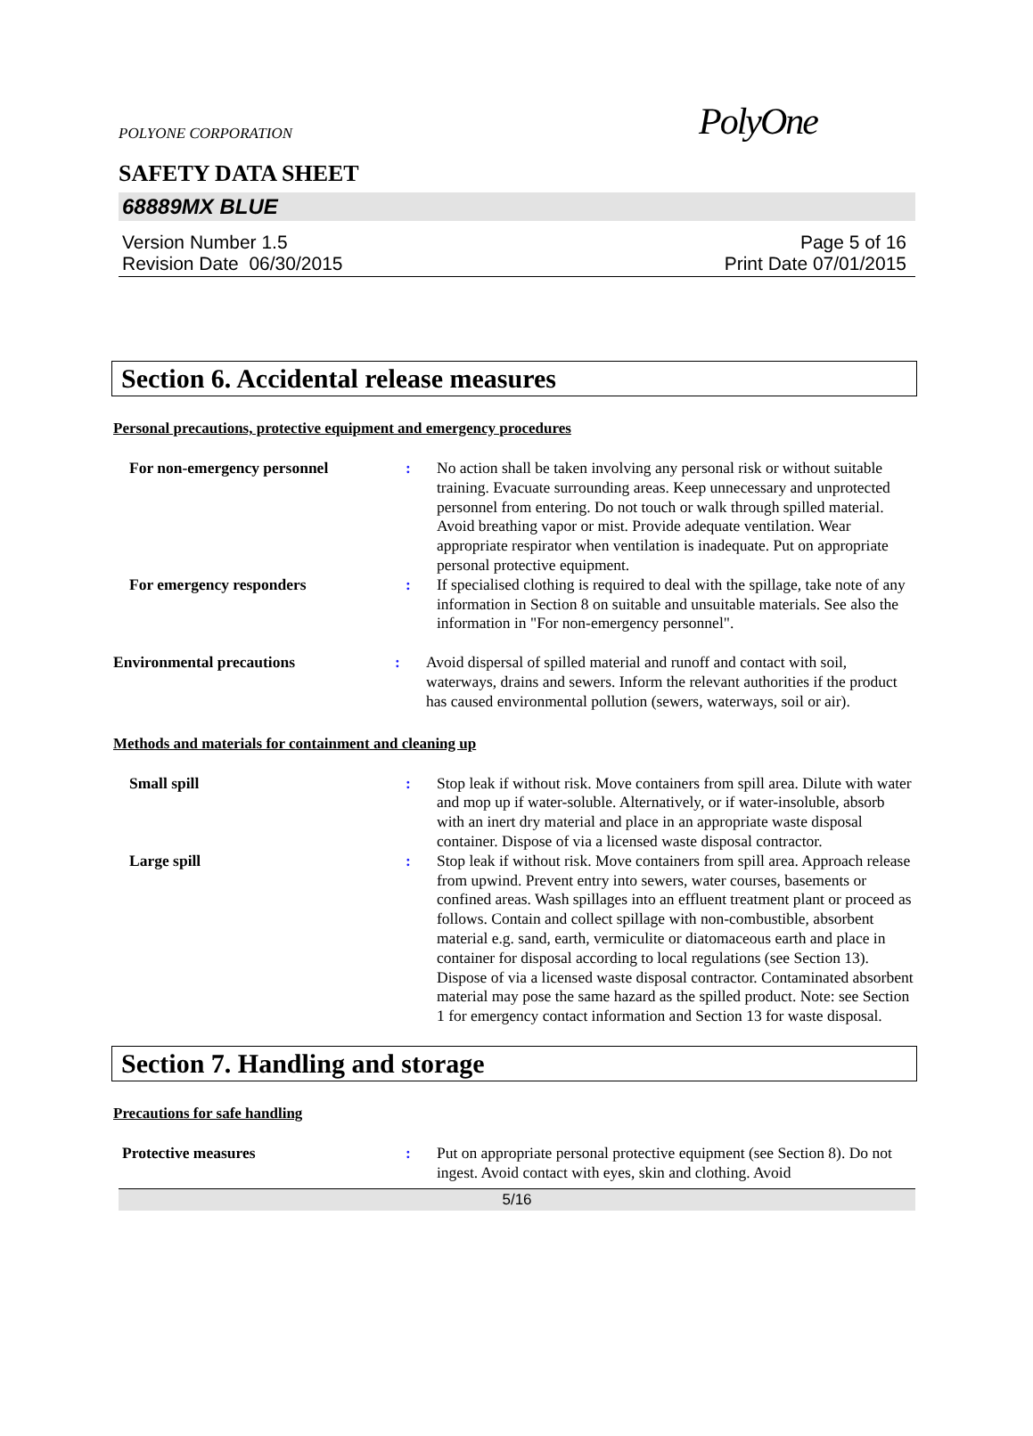POLYONE CORPORATION PolyOne
SAFETY DATA SHEET
68889MX BLUE
Version Number 1.5
Revision Date 06/30/2015
Page 5 of 16
Print Date 07/01/2015
Section 6. Accidental release measures
Personal precautions, protective equipment and emergency procedures
For non-emergency personnel : No action shall be taken involving any personal risk or without suitable training. Evacuate surrounding areas. Keep unnecessary and unprotected personnel from entering. Do not touch or walk through spilled material. Avoid breathing vapor or mist. Provide adequate ventilation. Wear appropriate respirator when ventilation is inadequate. Put on appropriate personal protective equipment.
For emergency responders : If specialised clothing is required to deal with the spillage, take note of any information in Section 8 on suitable and unsuitable materials. See also the information in "For non-emergency personnel".
Environmental precautions : Avoid dispersal of spilled material and runoff and contact with soil, waterways, drains and sewers. Inform the relevant authorities if the product has caused environmental pollution (sewers, waterways, soil or air).
Methods and materials for containment and cleaning up
Small spill : Stop leak if without risk. Move containers from spill area. Dilute with water and mop up if water-soluble. Alternatively, or if water-insoluble, absorb with an inert dry material and place in an appropriate waste disposal container. Dispose of via a licensed waste disposal contractor.
Large spill : Stop leak if without risk. Move containers from spill area. Approach release from upwind. Prevent entry into sewers, water courses, basements or confined areas. Wash spillages into an effluent treatment plant or proceed as follows. Contain and collect spillage with non-combustible, absorbent material e.g. sand, earth, vermiculite or diatomaceous earth and place in container for disposal according to local regulations (see Section 13). Dispose of via a licensed waste disposal contractor. Contaminated absorbent material may pose the same hazard as the spilled product. Note: see Section 1 for emergency contact information and Section 13 for waste disposal.
Section 7. Handling and storage
Precautions for safe handling
Protective measures : Put on appropriate personal protective equipment (see Section 8). Do not ingest. Avoid contact with eyes, skin and clothing. Avoid
5/16